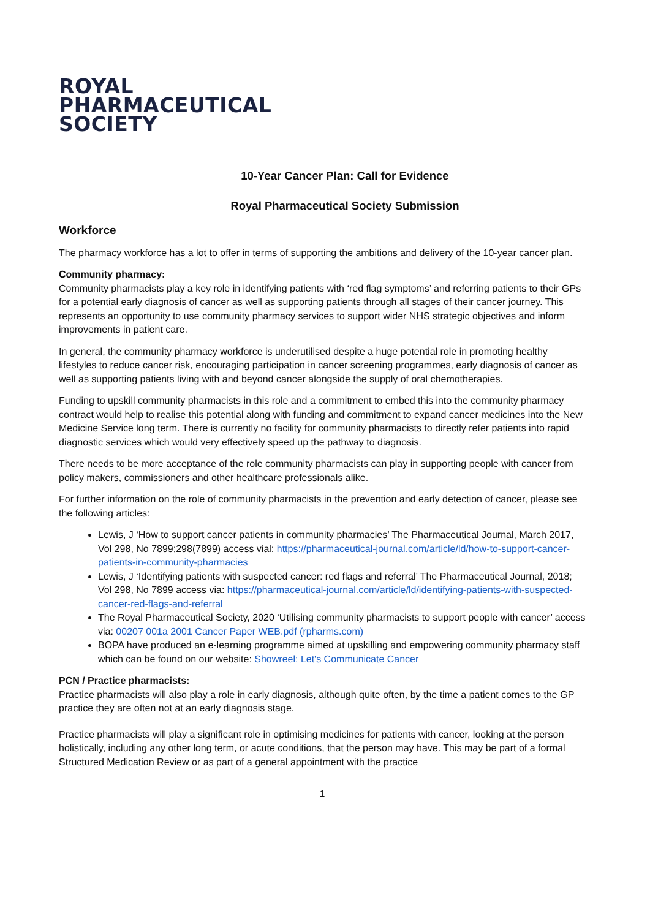ROYAL
PHARMACEUTICAL
SOCIETY
10-Year Cancer Plan: Call for Evidence
Royal Pharmaceutical Society Submission
Workforce
The pharmacy workforce has a lot to offer in terms of supporting the ambitions and delivery of the 10-year cancer plan.
Community pharmacy:
Community pharmacists play a key role in identifying patients with ‘red flag symptoms’ and referring patients to their GPs for a potential early diagnosis of cancer as well as supporting patients through all stages of their cancer journey. This represents an opportunity to use community pharmacy services to support wider NHS strategic objectives and inform improvements in patient care.
In general, the community pharmacy workforce is underutilised despite a huge potential role in promoting healthy lifestyles to reduce cancer risk, encouraging participation in cancer screening programmes, early diagnosis of cancer as well as supporting patients living with and beyond cancer alongside the supply of oral chemotherapies.
Funding to upskill community pharmacists in this role and a commitment to embed this into the community pharmacy contract would help to realise this potential along with funding and commitment to expand cancer medicines into the New Medicine Service long term. There is currently no facility for community pharmacists to directly refer patients into rapid diagnostic services which would very effectively speed up the pathway to diagnosis.
There needs to be more acceptance of the role community pharmacists can play in supporting people with cancer from policy makers, commissioners and other healthcare professionals alike.
For further information on the role of community pharmacists in the prevention and early detection of cancer, please see the following articles:
Lewis, J ‘How to support cancer patients in community pharmacies’ The Pharmaceutical Journal, March 2017, Vol 298, No 7899;298(7899) access vial: https://pharmaceutical-journal.com/article/ld/how-to-support-cancer-patients-in-community-pharmacies
Lewis, J ‘Identifying patients with suspected cancer: red flags and referral’ The Pharmaceutical Journal, 2018; Vol 298, No 7899 access via: https://pharmaceutical-journal.com/article/ld/identifying-patients-with-suspected-cancer-red-flags-and-referral
The Royal Pharmaceutical Society, 2020 ‘Utilising community pharmacists to support people with cancer’ access via: 00207 001a 2001 Cancer Paper WEB.pdf (rpharms.com)
BOPA have produced an e-learning programme aimed at upskilling and empowering community pharmacy staff which can be found on our website: Showreel: Let's Communicate Cancer
PCN / Practice pharmacists:
Practice pharmacists will also play a role in early diagnosis, although quite often, by the time a patient comes to the GP practice they are often not at an early diagnosis stage.
Practice pharmacists will play a significant role in optimising medicines for patients with cancer, looking at the person holistically, including any other long term, or acute conditions, that the person may have. This may be part of a formal Structured Medication Review or as part of a general appointment with the practice
1